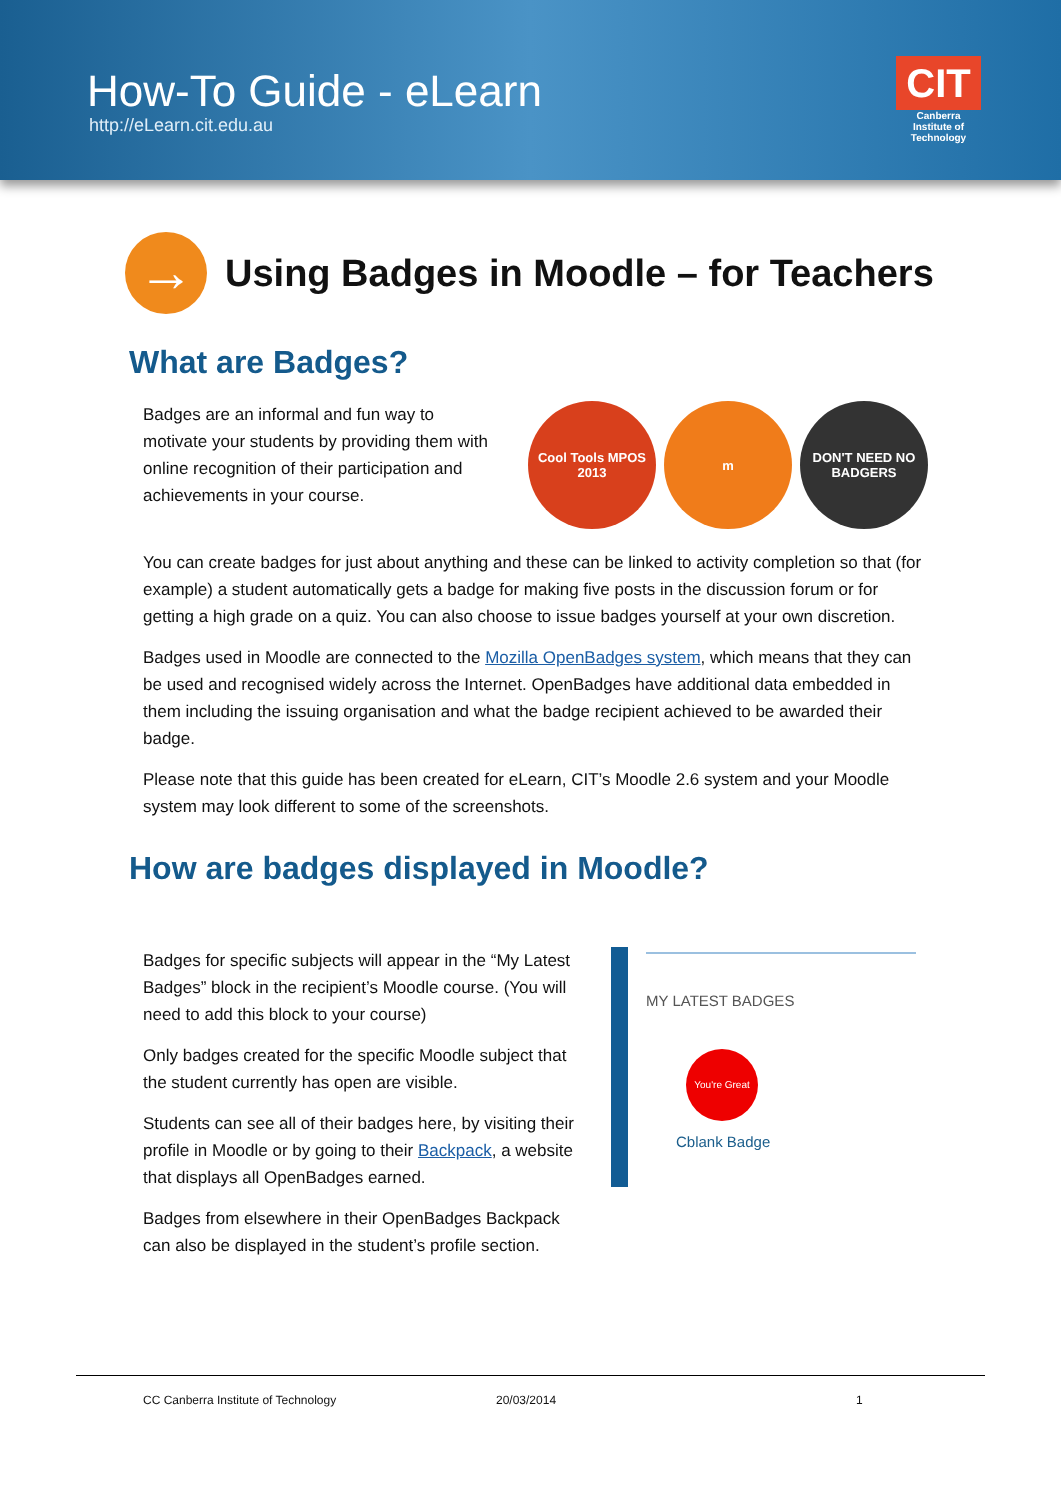How-To Guide - eLearn
http://eLearn.cit.edu.au
CIT
Canberra Institute of Technology
→
Using Badges in Moodle – for Teachers
What are Badges?
Badges are an informal and fun way to motivate your students by providing them with online recognition of their participation and achievements in your course.
Cool Tools MPOS 2013
m DON'T NEED NO BADGERS
You can create badges for just about anything and these can be linked to activity completion so that (for example) a student automatically gets a badge for making five posts in the discussion forum or for getting a high grade on a quiz. You can also choose to issue badges yourself at your own discretion.
Badges used in Moodle are connected to the Mozilla OpenBadges system, which means that they can be used and recognised widely across the Internet. OpenBadges have additional data embedded in them including the issuing organisation and what the badge recipient achieved to be awarded their badge.
Please note that this guide has been created for eLearn, CIT’s Moodle 2.6 system and your Moodle system may look different to some of the screenshots.
How are badges displayed in Moodle?
Badges for specific subjects will appear in the “My Latest Badges” block in the recipient’s Moodle course. (You will need to add this block to your course)
Only badges created for the specific Moodle subject that the student currently has open are visible.
Students can see all of their badges here, by visiting their profile in Moodle or by going to their Backpack, a website that displays all OpenBadges earned.
Badges from elsewhere in their OpenBadges Backpack can also be displayed in the student’s profile section.
MY LATEST BADGES
You're Great
Cblank Badge
CC Canberra Institute of Technology 20/03/2014 1